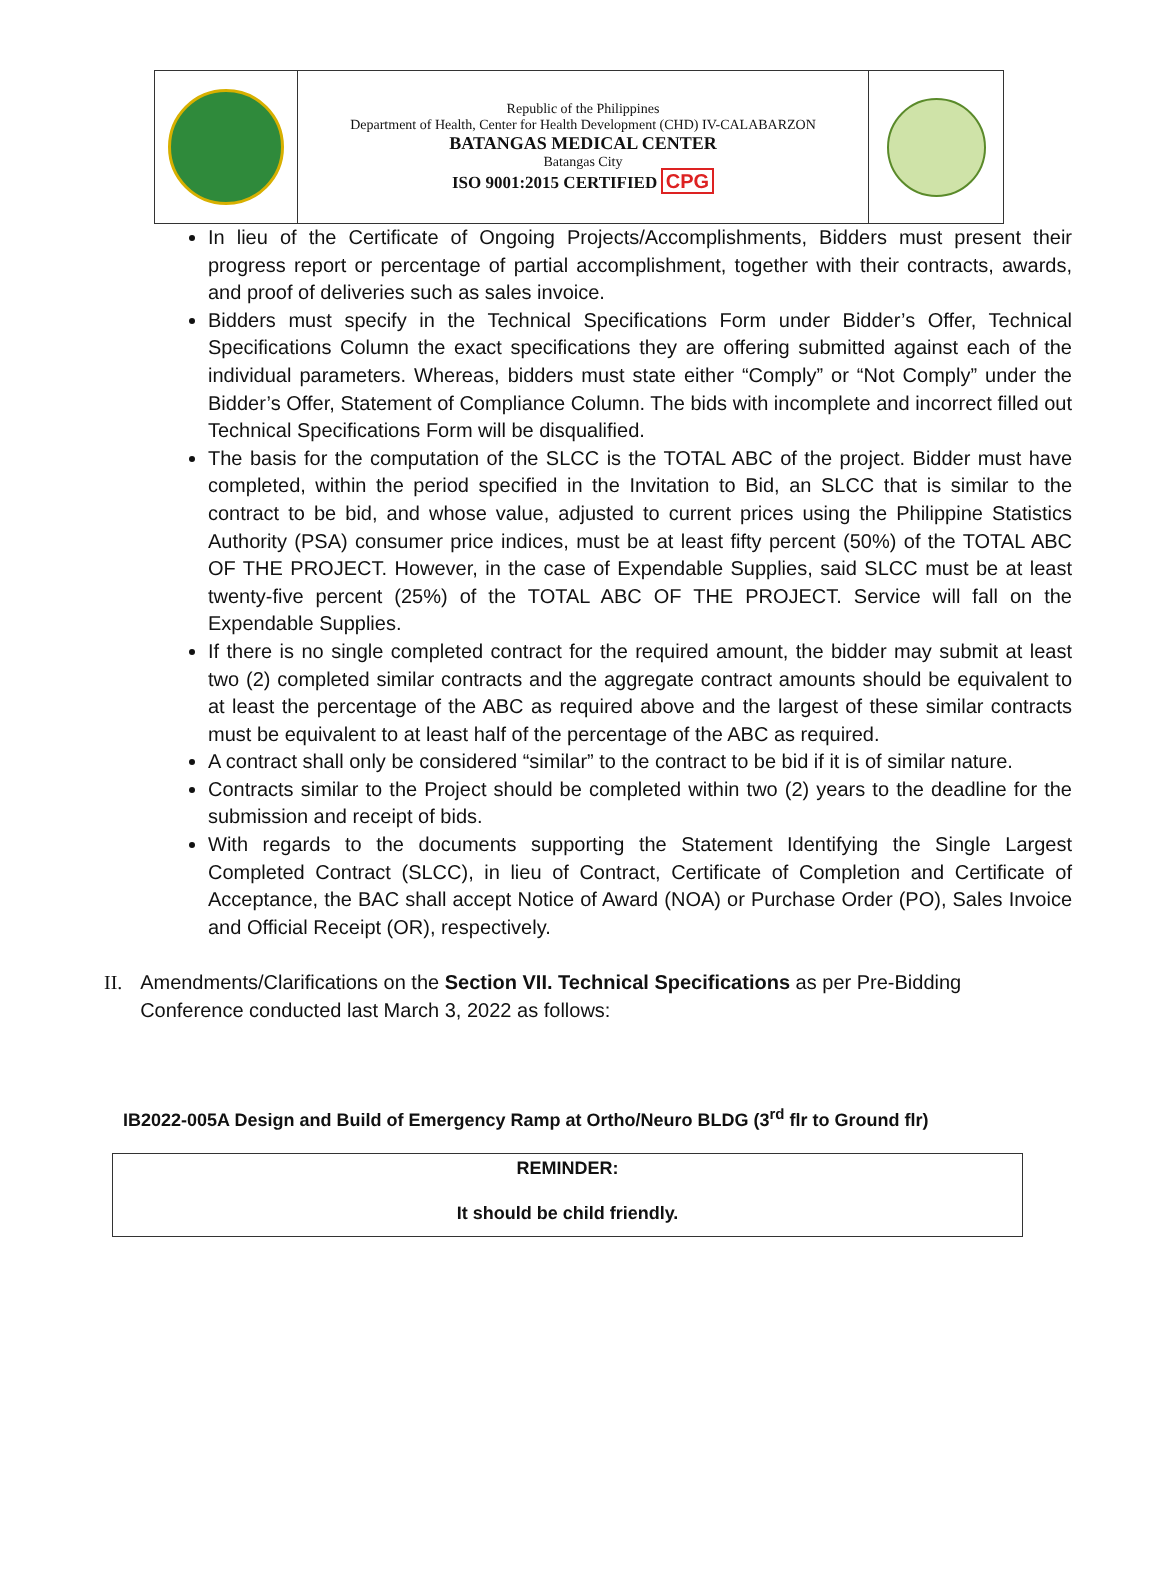| | Republic of the Philippines Department of Health, Center for Health Development (CHD) IV-CALABARZON BATANGAS MEDICAL CENTER Batangas City ISO 9001:2015 CERTIFIED CPG | |
In lieu of the Certificate of Ongoing Projects/Accomplishments, Bidders must present their progress report or percentage of partial accomplishment, together with their contracts, awards, and proof of deliveries such as sales invoice.
Bidders must specify in the Technical Specifications Form under Bidder’s Offer, Technical Specifications Column the exact specifications they are offering submitted against each of the individual parameters. Whereas, bidders must state either “Comply” or “Not Comply” under the Bidder’s Offer, Statement of Compliance Column. The bids with incomplete and incorrect filled out Technical Specifications Form will be disqualified.
The basis for the computation of the SLCC is the TOTAL ABC of the project. Bidder must have completed, within the period specified in the Invitation to Bid, an SLCC that is similar to the contract to be bid, and whose value, adjusted to current prices using the Philippine Statistics Authority (PSA) consumer price indices, must be at least fifty percent (50%) of the TOTAL ABC OF THE PROJECT. However, in the case of Expendable Supplies, said SLCC must be at least twenty-five percent (25%) of the TOTAL ABC OF THE PROJECT. Service will fall on the Expendable Supplies.
If there is no single completed contract for the required amount, the bidder may submit at least two (2) completed similar contracts and the aggregate contract amounts should be equivalent to at least the percentage of the ABC as required above and the largest of these similar contracts must be equivalent to at least half of the percentage of the ABC as required.
A contract shall only be considered “similar” to the contract to be bid if it is of similar nature.
Contracts similar to the Project should be completed within two (2) years to the deadline for the submission and receipt of bids.
With regards to the documents supporting the Statement Identifying the Single Largest Completed Contract (SLCC), in lieu of Contract, Certificate of Completion and Certificate of Acceptance, the BAC shall accept Notice of Award (NOA) or Purchase Order (PO), Sales Invoice and Official Receipt (OR), respectively.
II. Amendments/Clarifications on the Section VII. Technical Specifications as per Pre-Bidding Conference conducted last March 3, 2022 as follows:
IB2022-005A Design and Build of Emergency Ramp at Ortho/Neuro BLDG (3<sup>rd</sup> flr to Ground flr)
REMINDER:
It should be child friendly.